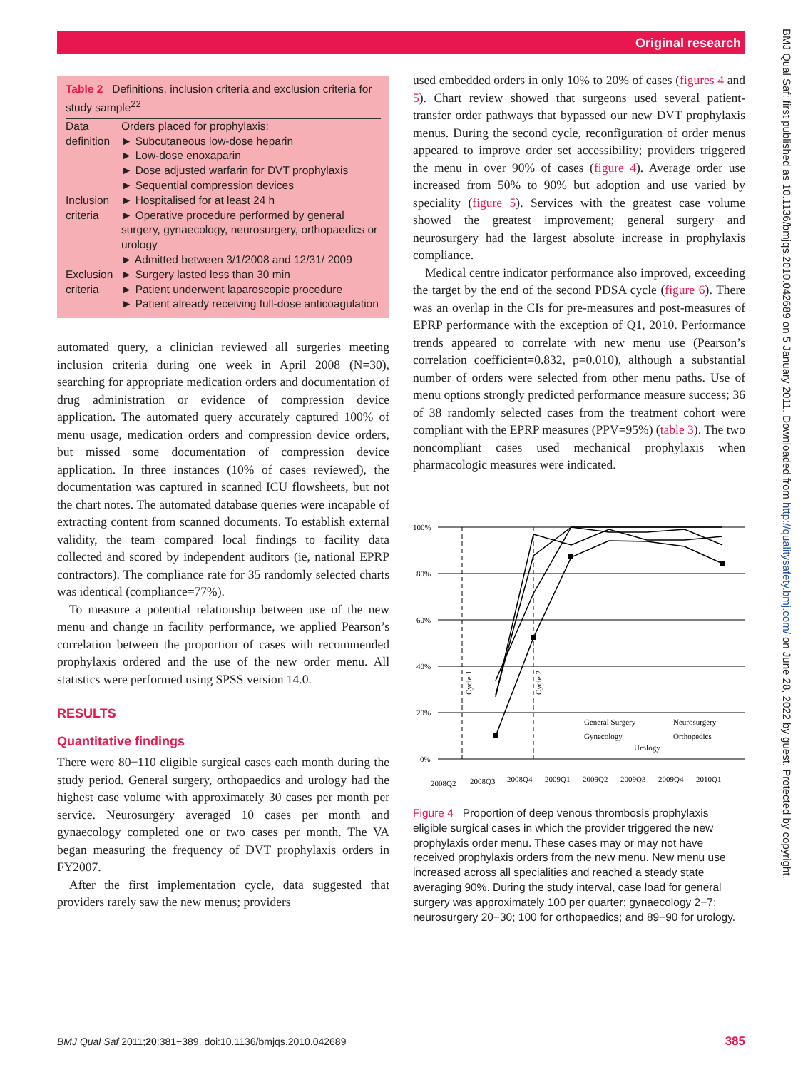Original research
BMJ Qual Saf: first published as 10.1136/bmjqs.2010.042689 on 5 January 2011. Downloaded from http://qualitysafety.bmj.com/ on June 28, 2022 by guest. Protected by copyright.
Table 2 Definitions, inclusion criteria and exclusion criteria for study sample<sup>22</sup>
| Data definition | Orders placed for prophylaxis: ► Subcutaneous low-dose heparin ► Low-dose enoxaparin ► Dose adjusted warfarin for DVT prophylaxis ► Sequential compression devices |
| Inclusion criteria | ► Hospitalised for at least 24 h ► Operative procedure performed by general surgery, gynaecology, neurosurgery, orthopaedics or urology ► Admitted between 3/1/2008 and 12/31/ 2009 |
| Exclusion criteria | ► Surgery lasted less than 30 min ► Patient underwent laparoscopic procedure ► Patient already receiving full-dose anticoagulation |
automated query, a clinician reviewed all surgeries meeting inclusion criteria during one week in April 2008 (N=30), searching for appropriate medication orders and documentation of drug administration or evidence of compression device application. The automated query accurately captured 100% of menu usage, medication orders and compression device orders, but missed some documentation of compression device application. In three instances (10% of cases reviewed), the documentation was captured in scanned ICU flowsheets, but not the chart notes. The automated database queries were incapable of extracting content from scanned documents. To establish external validity, the team compared local findings to facility data collected and scored by independent auditors (ie, national EPRP contractors). The compliance rate for 35 randomly selected charts was identical (compliance=77%).
To measure a potential relationship between use of the new menu and change in facility performance, we applied Pearson’s correlation between the proportion of cases with recommended prophylaxis ordered and the use of the new order menu. All statistics were performed using SPSS version 14.0.
RESULTS
Quantitative findings
There were 80−110 eligible surgical cases each month during the study period. General surgery, orthopaedics and urology had the highest case volume with approximately 30 cases per month per service. Neurosurgery averaged 10 cases per month and gynaecology completed one or two cases per month. The VA began measuring the frequency of DVT prophylaxis orders in FY2007.
After the first implementation cycle, data suggested that providers rarely saw the new menus; providers
used embedded orders in only 10% to 20% of cases (figures 4 and 5). Chart review showed that surgeons used several patient-transfer order pathways that bypassed our new DVT prophylaxis menus. During the second cycle, reconfiguration of order menus appeared to improve order set accessibility; providers triggered the menu in over 90% of cases (figure 4). Average order use increased from 50% to 90% but adoption and use varied by speciality (figure 5). Services with the greatest case volume showed the greatest improvement; general surgery and neurosurgery had the largest absolute increase in prophylaxis compliance.
Medical centre indicator performance also improved, exceeding the target by the end of the second PDSA cycle (figure 6). There was an overlap in the CIs for pre-measures and post-measures of EPRP performance with the exception of Q1, 2010. Performance trends appeared to correlate with new menu use (Pearson’s correlation coefficient=0.832, p=0.010), although a substantial number of orders were selected from other menu paths. Use of menu options strongly predicted performance measure success; 36 of 38 randomly selected cases from the treatment cohort were compliant with the EPRP measures (PPV=95%) (table 3). The two noncompliant cases used mechanical prophylaxis when pharmacologic measures were indicated.
100%
80%
60%
40%
20%
0%
General Surgery
Neurosurgery
Gynecology
Orthopedics
Urology
Cycle 1
Cycle 2
2008Q2
2008Q3
2008Q4
2009Q1
2009Q2
2009Q3
2009Q4
2010Q1
Figure 4 Proportion of deep venous thrombosis prophylaxis eligible surgical cases in which the provider triggered the new prophylaxis order menu. These cases may or may not have received prophylaxis orders from the new menu. New menu use increased across all specialities and reached a steady state averaging 90%. During the study interval, case load for general surgery was approximately 100 per quarter; gynaecology 2−7; neurosurgery 20−30; 100 for orthopaedics; and 89−90 for urology.
BMJ Qual Saf 2011;20:381−389. doi:10.1136/bmjqs.2010.042689 385